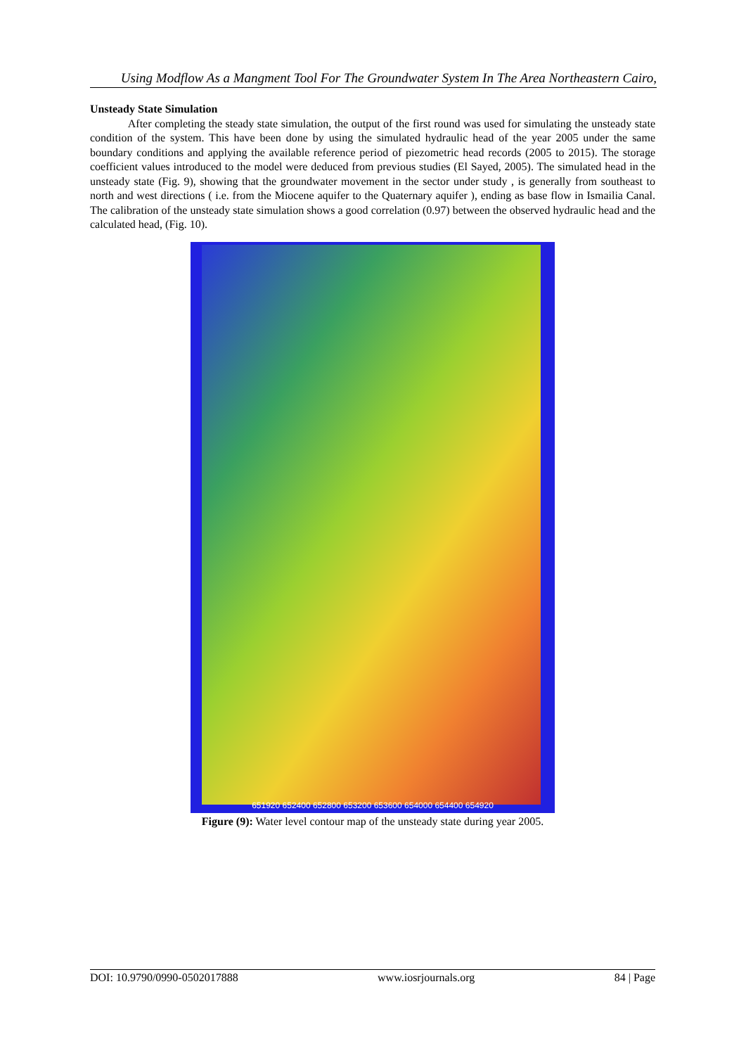Using Modflow As a Mangment Tool For The Groundwater System In The Area Northeastern Cairo,
Unsteady State Simulation
After completing the steady state simulation, the output of the first round was used for simulating the unsteady state condition of the system. This have been done by using the simulated hydraulic head of the year 2005 under the same boundary conditions and applying the available reference period of piezometric head records (2005 to 2015). The storage coefficient values introduced to the model were deduced from previous studies (El Sayed, 2005). The simulated head in the unsteady state (Fig. 9), showing that the groundwater movement in the sector under study , is generally from southeast to north and west directions ( i.e. from the Miocene aquifer to the Quaternary aquifer ), ending as base flow in Ismailia Canal. The calibration of the unsteady state simulation shows a good correlation (0.97) between the observed hydraulic head and the calculated head, (Fig. 10).
651920 652400 652800 653200 653600 654000 654400 654920
Figure (9): Water level contour map of the unsteady state during year 2005.
DOI: 10.9790/0990-0502017888 www.iosrjournals.org 84 | Page